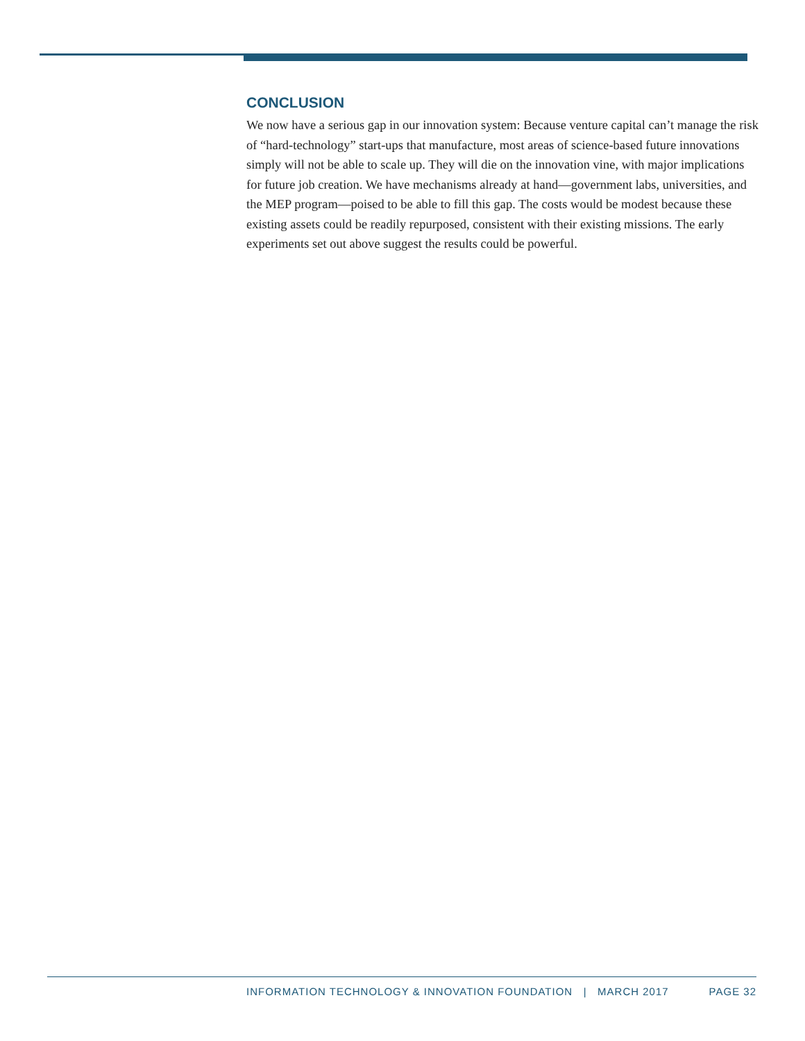CONCLUSION
We now have a serious gap in our innovation system: Because venture capital can’t manage the risk of “hard-technology” start-ups that manufacture, most areas of science-based future innovations simply will not be able to scale up. They will die on the innovation vine, with major implications for future job creation. We have mechanisms already at hand—government labs, universities, and the MEP program—poised to be able to fill this gap. The costs would be modest because these existing assets could be readily repurposed, consistent with their existing missions. The early experiments set out above suggest the results could be powerful.
INFORMATION TECHNOLOGY & INNOVATION FOUNDATION | MARCH 2017 PAGE 32